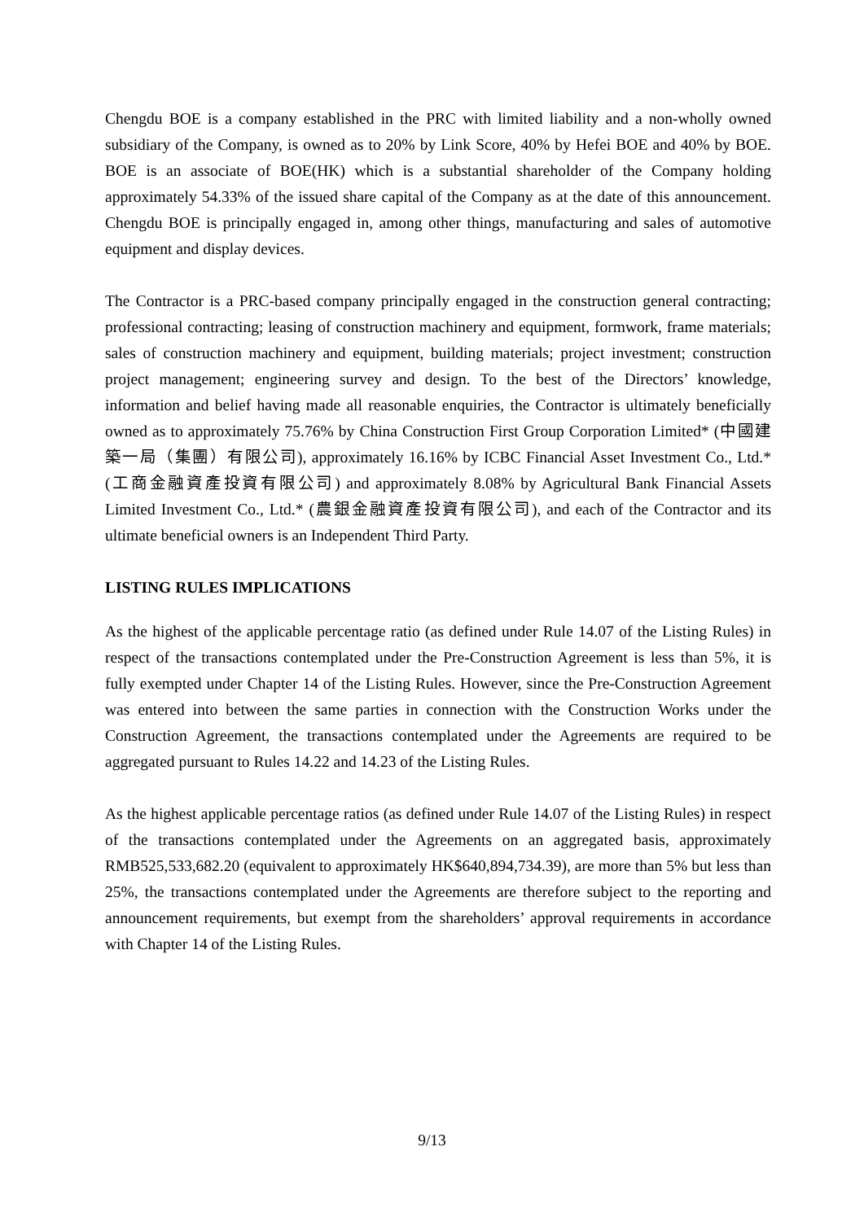Chengdu BOE is a company established in the PRC with limited liability and a non-wholly owned subsidiary of the Company, is owned as to 20% by Link Score, 40% by Hefei BOE and 40% by BOE. BOE is an associate of BOE(HK) which is a substantial shareholder of the Company holding approximately 54.33% of the issued share capital of the Company as at the date of this announcement. Chengdu BOE is principally engaged in, among other things, manufacturing and sales of automotive equipment and display devices.
The Contractor is a PRC-based company principally engaged in the construction general contracting; professional contracting; leasing of construction machinery and equipment, formwork, frame materials; sales of construction machinery and equipment, building materials; project investment; construction project management; engineering survey and design. To the best of the Directors’ knowledge, information and belief having made all reasonable enquiries, the Contractor is ultimately beneficially owned as to approximately 75.76% by China Construction First Group Corporation Limited* (中國建築一局（集團）有限公司), approximately 16.16% by ICBC Financial Asset Investment Co., Ltd.* (工商金融資產投資有限公司) and approximately 8.08% by Agricultural Bank Financial Assets Limited Investment Co., Ltd.* (農銀金融資產投資有限公司), and each of the Contractor and its ultimate beneficial owners is an Independent Third Party.
LISTING RULES IMPLICATIONS
As the highest of the applicable percentage ratio (as defined under Rule 14.07 of the Listing Rules) in respect of the transactions contemplated under the Pre-Construction Agreement is less than 5%, it is fully exempted under Chapter 14 of the Listing Rules. However, since the Pre-Construction Agreement was entered into between the same parties in connection with the Construction Works under the Construction Agreement, the transactions contemplated under the Agreements are required to be aggregated pursuant to Rules 14.22 and 14.23 of the Listing Rules.
As the highest applicable percentage ratios (as defined under Rule 14.07 of the Listing Rules) in respect of the transactions contemplated under the Agreements on an aggregated basis, approximately RMB525,533,682.20 (equivalent to approximately HK$640,894,734.39), are more than 5% but less than 25%, the transactions contemplated under the Agreements are therefore subject to the reporting and announcement requirements, but exempt from the shareholders’ approval requirements in accordance with Chapter 14 of the Listing Rules.
9/13